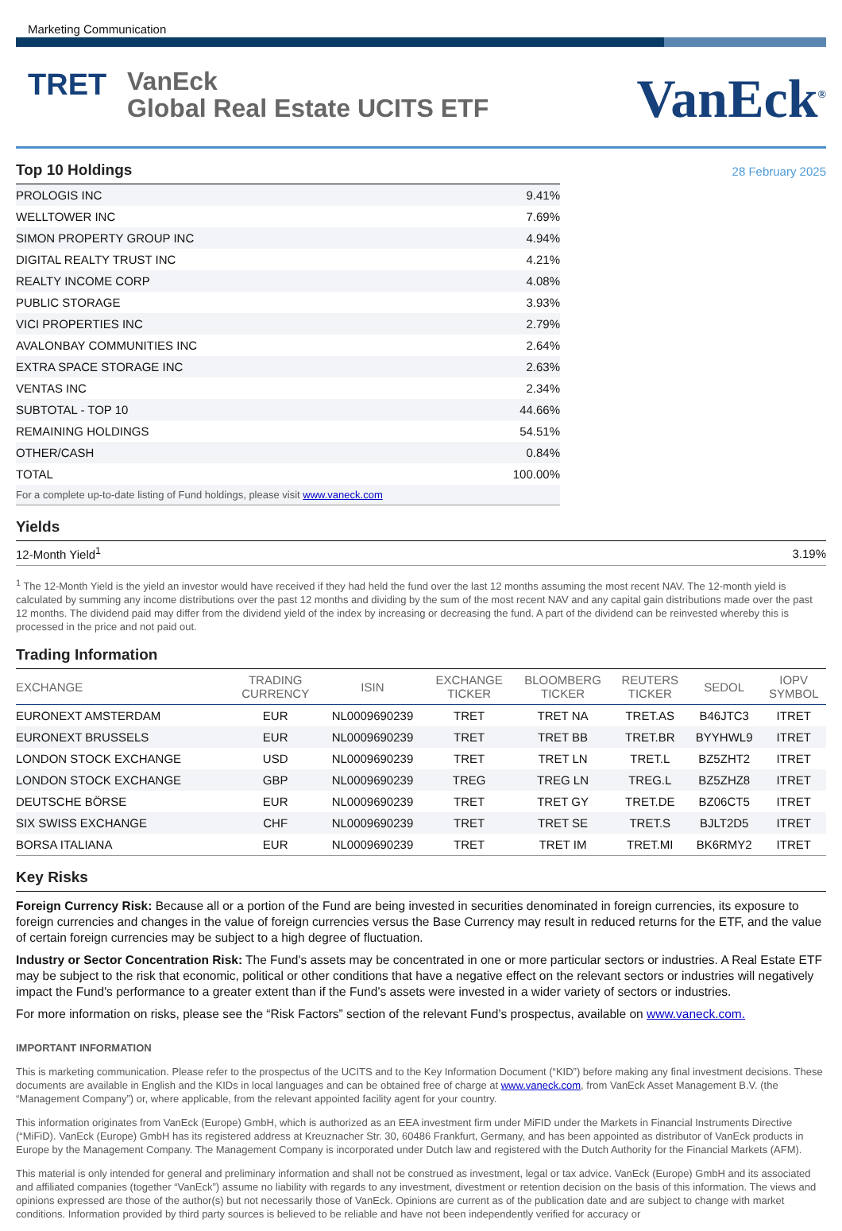Marketing Communication
TRET
VanEck
Global Real Estate UCITS ETF
VanEck<sup>®</sup>
Top 10 Holdings
| PROLOGIS INC | 9.41% |
| WELLTOWER INC | 7.69% |
| SIMON PROPERTY GROUP INC | 4.94% |
| DIGITAL REALTY TRUST INC | 4.21% |
| REALTY INCOME CORP | 4.08% |
| PUBLIC STORAGE | 3.93% |
| VICI PROPERTIES INC | 2.79% |
| AVALONBAY COMMUNITIES INC | 2.64% |
| EXTRA SPACE STORAGE INC | 2.63% |
| VENTAS INC | 2.34% |
| SUBTOTAL - TOP 10 | 44.66% |
| REMAINING HOLDINGS | 54.51% |
| OTHER/CASH | 0.84% |
| TOTAL | 100.00% |
| For a complete up-to-date listing of Fund holdings, please visit www.vaneck.com | |
28 February 2025
Yields
| 12-Month Yield<sup>1</sup> | 3.19% |
<sup>1</sup> The 12-Month Yield is the yield an investor would have received if they had held the fund over the last 12 months assuming the most recent NAV. The 12-month yield is calculated by summing any income distributions over the past 12 months and dividing by the sum of the most recent NAV and any capital gain distributions made over the past 12 months. The dividend paid may differ from the dividend yield of the index by increasing or decreasing the fund. A part of the dividend can be reinvested whereby this is processed in the price and not paid out.
Trading Information
| EXCHANGE | TRADING CURRENCY | ISIN | EXCHANGE TICKER | BLOOMBERG TICKER | REUTERS TICKER | SEDOL | IOPV SYMBOL |
| --- | --- | --- | --- | --- | --- | --- | --- |
| EURONEXT AMSTERDAM | EUR | NL0009690239 | TRET | TRET NA | TRET.AS | B46JTC3 | ITRET |
| EURONEXT BRUSSELS | EUR | NL0009690239 | TRET | TRET BB | TRET.BR | BYYHWL9 | ITRET |
| LONDON STOCK EXCHANGE | USD | NL0009690239 | TRET | TRET LN | TRET.L | BZ5ZHT2 | ITRET |
| LONDON STOCK EXCHANGE | GBP | NL0009690239 | TREG | TREG LN | TREG.L | BZ5ZHZ8 | ITRET |
| DEUTSCHE BÖRSE | EUR | NL0009690239 | TRET | TRET GY | TRET.DE | BZ06CT5 | ITRET |
| SIX SWISS EXCHANGE | CHF | NL0009690239 | TRET | TRET SE | TRET.S | BJLT2D5 | ITRET |
| BORSA ITALIANA | EUR | NL0009690239 | TRET | TRET IM | TRET.MI | BK6RMY2 | ITRET |
Key Risks
Foreign Currency Risk: Because all or a portion of the Fund are being invested in securities denominated in foreign currencies, its exposure to foreign currencies and changes in the value of foreign currencies versus the Base Currency may result in reduced returns for the ETF, and the value of certain foreign currencies may be subject to a high degree of fluctuation.
Industry or Sector Concentration Risk: The Fund's assets may be concentrated in one or more particular sectors or industries. A Real Estate ETF may be subject to the risk that economic, political or other conditions that have a negative effect on the relevant sectors or industries will negatively impact the Fund's performance to a greater extent than if the Fund’s assets were invested in a wider variety of sectors or industries.
For more information on risks, please see the “Risk Factors” section of the relevant Fund’s prospectus, available on www.vaneck.com.
IMPORTANT INFORMATION
This is marketing communication. Please refer to the prospectus of the UCITS and to the Key Information Document (“KID”) before making any final investment decisions. These documents are available in English and the KIDs in local languages and can be obtained free of charge at www.vaneck.com, from VanEck Asset Management B.V. (the “Management Company”) or, where applicable, from the relevant appointed facility agent for your country.
This information originates from VanEck (Europe) GmbH, which is authorized as an EEA investment firm under MiFID under the Markets in Financial Instruments Directive (“MiFiD). VanEck (Europe) GmbH has its registered address at Kreuznacher Str. 30, 60486 Frankfurt, Germany, and has been appointed as distributor of VanEck products in Europe by the Management Company. The Management Company is incorporated under Dutch law and registered with the Dutch Authority for the Financial Markets (AFM).
This material is only intended for general and preliminary information and shall not be construed as investment, legal or tax advice. VanEck (Europe) GmbH and its associated and affiliated companies (together “VanEck”) assume no liability with regards to any investment, divestment or retention decision on the basis of this information. The views and opinions expressed are those of the author(s) but not necessarily those of VanEck. Opinions are current as of the publication date and are subject to change with market conditions. Information provided by third party sources is believed to be reliable and have not been independently verified for accuracy or